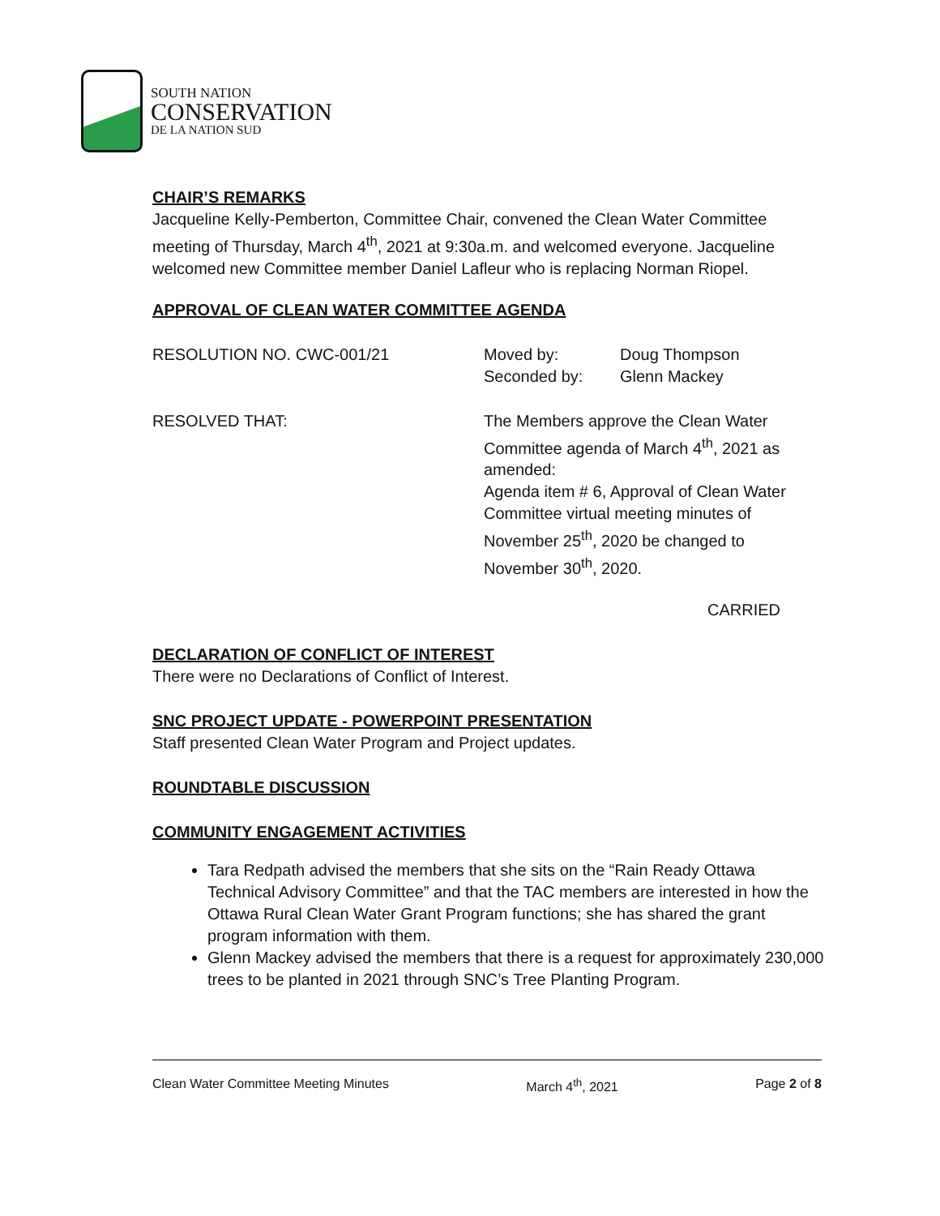SOUTH NATION
CONSERVATION
DE LA NATION SUD
CHAIR’S REMARKS
Jacqueline Kelly-Pemberton, Committee Chair, convened the Clean Water Committee meeting of Thursday, March 4<sup>th</sup>, 2021 at 9:30a.m. and welcomed everyone. Jacqueline welcomed new Committee member Daniel Lafleur who is replacing Norman Riopel.
APPROVAL OF CLEAN WATER COMMITTEE AGENDA
RESOLUTION NO. CWC-001/21 Moved by:
Seconded by:
Doug Thompson
Glenn Mackey
RESOLVED THAT: The Members approve the Clean Water Committee agenda of March 4<sup>th</sup>, 2021 as amended:
Agenda item # 6, Approval of Clean Water Committee virtual meeting minutes of November 25<sup>th</sup>, 2020 be changed to November 30<sup>th</sup>, 2020.
CARRIED
DECLARATION OF CONFLICT OF INTEREST
There were no Declarations of Conflict of Interest.
SNC PROJECT UPDATE - POWERPOINT PRESENTATION
Staff presented Clean Water Program and Project updates.
ROUNDTABLE DISCUSSION
COMMUNITY ENGAGEMENT ACTIVITIES
Tara Redpath advised the members that she sits on the “Rain Ready Ottawa Technical Advisory Committee” and that the TAC members are interested in how the Ottawa Rural Clean Water Grant Program functions; she has shared the grant program information with them.
Glenn Mackey advised the members that there is a request for approximately 230,000 trees to be planted in 2021 through SNC’s Tree Planting Program.
Clean Water Committee Meeting Minutes March 4<sup>th</sup>, 2021 Page 2 of 8